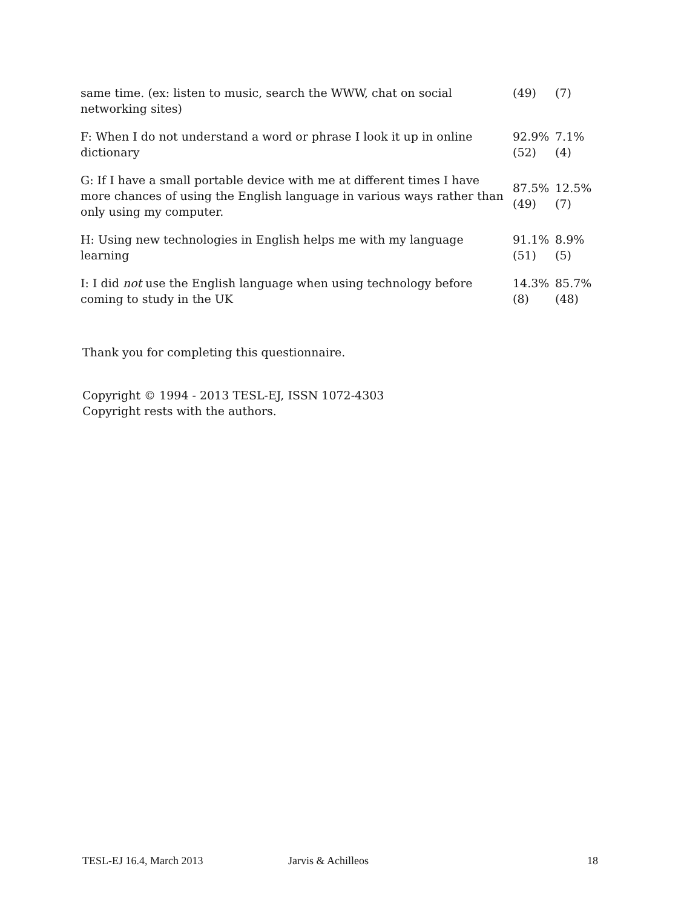| same time. (ex: listen to music, search the WWW, chat on social networking sites) | (49) | (7) |
| F: When I do not understand a word or phrase I look it up in online dictionary | 92.9% (52) | 7.1% (4) |
| G: If I have a small portable device with me at different times I have more chances of using the English language in various ways rather than only using my computer. | 87.5% (49) | 12.5% (7) |
| H: Using new technologies in English helps me with my language learning | 91.1% (51) | 8.9% (5) |
| I: I did not use the English language when using technology before coming to study in the UK | 14.3% (8) | 85.7% (48) |
Thank you for completing this questionnaire.
Copyright © 1994 - 2013 TESL-EJ, ISSN 1072-4303
Copyright rests with the authors.
TESL-EJ 16.4, March 2013 Jarvis & Achilleos 18